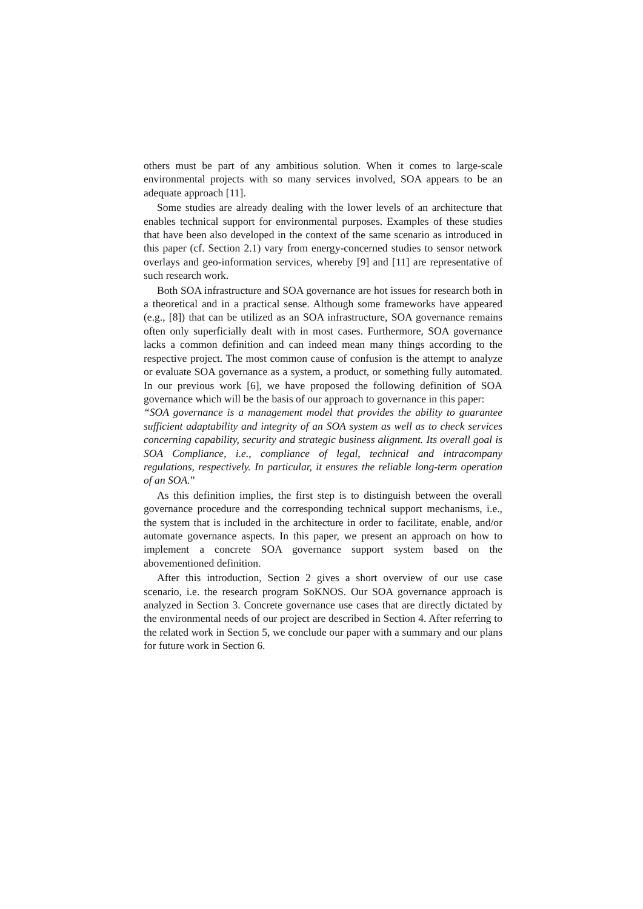others must be part of any ambitious solution. When it comes to large-scale environmental projects with so many services involved, SOA appears to be an adequate approach [11].
Some studies are already dealing with the lower levels of an architecture that enables technical support for environmental purposes. Examples of these studies that have been also developed in the context of the same scenario as introduced in this paper (cf. Section 2.1) vary from energy-concerned studies to sensor network overlays and geo-information services, whereby [9] and [11] are representative of such research work.
Both SOA infrastructure and SOA governance are hot issues for research both in a theoretical and in a practical sense. Although some frameworks have appeared (e.g., [8]) that can be utilized as an SOA infrastructure, SOA governance remains often only superficially dealt with in most cases. Furthermore, SOA governance lacks a common definition and can indeed mean many things according to the respective project. The most common cause of confusion is the attempt to analyze or evaluate SOA governance as a system, a product, or something fully automated. In our previous work [6], we have proposed the following definition of SOA governance which will be the basis of our approach to governance in this paper:
“SOA governance is a management model that provides the ability to guarantee sufficient adaptability and integrity of an SOA system as well as to check services concerning capability, security and strategic business alignment. Its overall goal is SOA Compliance, i.e., compliance of legal, technical and intracompany regulations, respectively. In particular, it ensures the reliable long-term operation of an SOA.”
As this definition implies, the first step is to distinguish between the overall governance procedure and the corresponding technical support mechanisms, i.e., the system that is included in the architecture in order to facilitate, enable, and/or automate governance aspects. In this paper, we present an approach on how to implement a concrete SOA governance support system based on the abovementioned definition.
After this introduction, Section 2 gives a short overview of our use case scenario, i.e. the research program SoKNOS. Our SOA governance approach is analyzed in Section 3. Concrete governance use cases that are directly dictated by the environmental needs of our project are described in Section 4. After referring to the related work in Section 5, we conclude our paper with a summary and our plans for future work in Section 6.